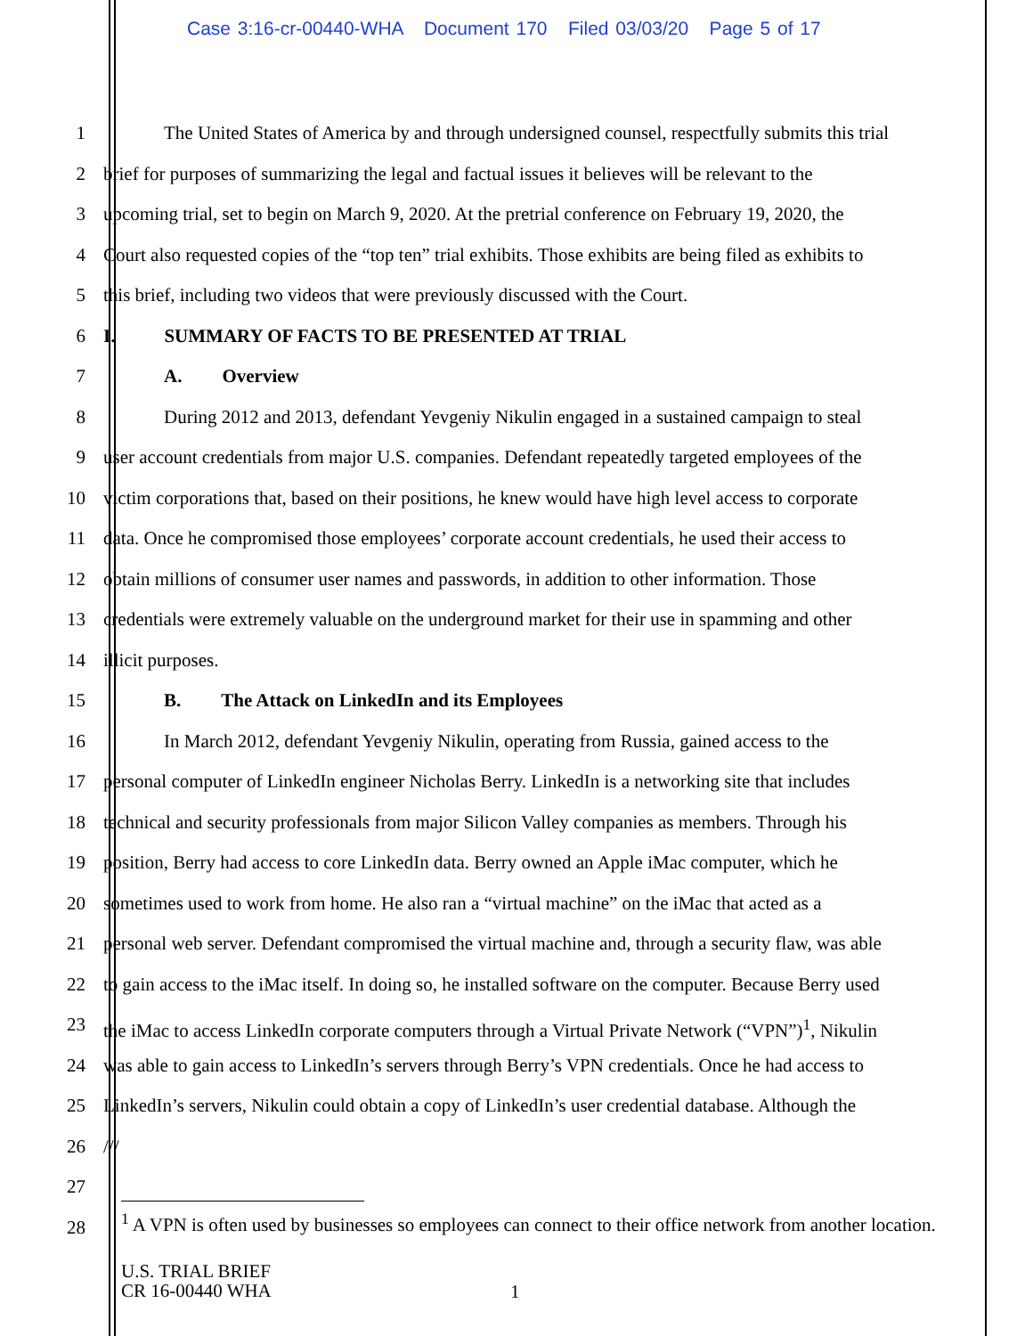Case 3:16-cr-00440-WHA Document 170 Filed 03/03/20 Page 5 of 17
1 The United States of America by and through undersigned counsel, respectfully submits this trial
2 brief for purposes of summarizing the legal and factual issues it believes will be relevant to the
3 upcoming trial, set to begin on March 9, 2020. At the pretrial conference on February 19, 2020, the
4 Court also requested copies of the “top ten” trial exhibits. Those exhibits are being filed as exhibits to
5 this brief, including two videos that were previously discussed with the Court.
6 I. SUMMARY OF FACTS TO BE PRESENTED AT TRIAL
7 A. Overview
8 During 2012 and 2013, defendant Yevgeniy Nikulin engaged in a sustained campaign to steal
9 user account credentials from major U.S. companies. Defendant repeatedly targeted employees of the
10 victim corporations that, based on their positions, he knew would have high level access to corporate
11 data. Once he compromised those employees’ corporate account credentials, he used their access to
12 obtain millions of consumer user names and passwords, in addition to other information. Those
13 credentials were extremely valuable on the underground market for their use in spamming and other
14 illicit purposes.
15 B. The Attack on LinkedIn and its Employees
16 In March 2012, defendant Yevgeniy Nikulin, operating from Russia, gained access to the
17 personal computer of LinkedIn engineer Nicholas Berry. LinkedIn is a networking site that includes
18 technical and security professionals from major Silicon Valley companies as members. Through his
19 position, Berry had access to core LinkedIn data. Berry owned an Apple iMac computer, which he
20 sometimes used to work from home. He also ran a “virtual machine” on the iMac that acted as a
21 personal web server. Defendant compromised the virtual machine and, through a security flaw, was able
22 to gain access to the iMac itself. In doing so, he installed software on the computer. Because Berry used
23 the iMac to access LinkedIn corporate computers through a Virtual Private Network (“VPN”)<sup>1</sup>, Nikulin
24 was able to gain access to LinkedIn’s servers through Berry’s VPN credentials. Once he had access to
25 LinkedIn’s servers, Nikulin could obtain a copy of LinkedIn’s user credential database. Although the
26 ///
27
28
<sup>1</sup> A VPN is often used by businesses so employees can connect to their office network from another location.
U.S. TRIAL BRIEF
CR 16-00440 WHA
1